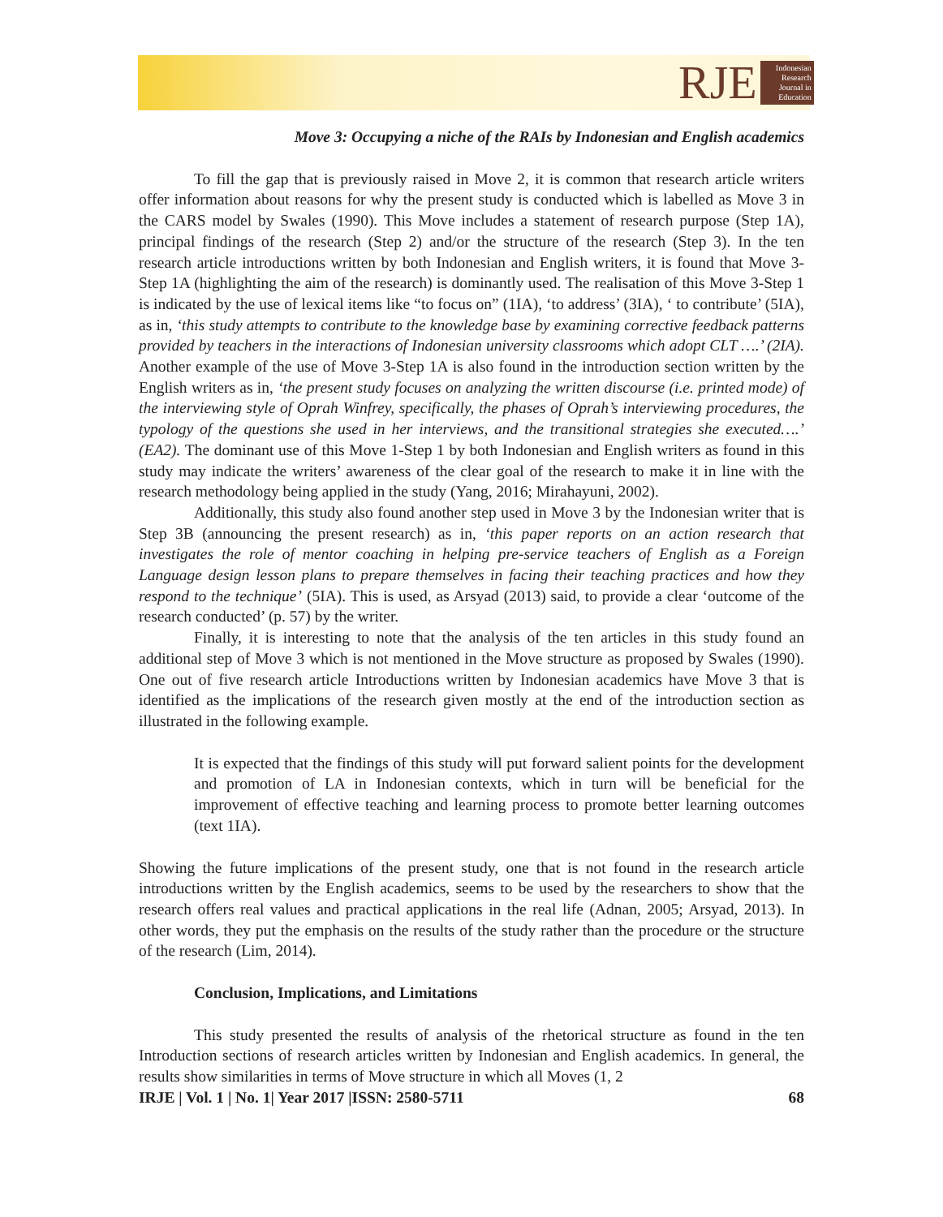RJE
Indonesian Research Journal in Education
Move 3: Occupying a niche of the RAIs by Indonesian and English academics
To fill the gap that is previously raised in Move 2, it is common that research article writers offer information about reasons for why the present study is conducted which is labelled as Move 3 in the CARS model by Swales (1990). This Move includes a statement of research purpose (Step 1A), principal findings of the research (Step 2) and/or the structure of the research (Step 3). In the ten research article introductions written by both Indonesian and English writers, it is found that Move 3-Step 1A (highlighting the aim of the research) is dominantly used. The realisation of this Move 3-Step 1 is indicated by the use of lexical items like “to focus on” (1IA), ‘to address’ (3IA), ‘ to contribute’ (5IA), as in, ‘this study attempts to contribute to the knowledge base by examining corrective feedback patterns provided by teachers in the interactions of Indonesian university classrooms which adopt CLT ….’ (2IA). Another example of the use of Move 3-Step 1A is also found in the introduction section written by the English writers as in, ‘the present study focuses on analyzing the written discourse (i.e. printed mode) of the interviewing style of Oprah Winfrey, specifically, the phases of Oprah’s interviewing procedures, the typology of the questions she used in her interviews, and the transitional strategies she executed….’ (EA2). The dominant use of this Move 1-Step 1 by both Indonesian and English writers as found in this study may indicate the writers’ awareness of the clear goal of the research to make it in line with the research methodology being applied in the study (Yang, 2016; Mirahayuni, 2002).
Additionally, this study also found another step used in Move 3 by the Indonesian writer that is Step 3B (announcing the present research) as in, ‘this paper reports on an action research that investigates the role of mentor coaching in helping pre-service teachers of English as a Foreign Language design lesson plans to prepare themselves in facing their teaching practices and how they respond to the technique’ (5IA). This is used, as Arsyad (2013) said, to provide a clear ‘outcome of the research conducted’ (p. 57) by the writer.
Finally, it is interesting to note that the analysis of the ten articles in this study found an additional step of Move 3 which is not mentioned in the Move structure as proposed by Swales (1990). One out of five research article Introductions written by Indonesian academics have Move 3 that is identified as the implications of the research given mostly at the end of the introduction section as illustrated in the following example.
It is expected that the findings of this study will put forward salient points for the development and promotion of LA in Indonesian contexts, which in turn will be beneficial for the improvement of effective teaching and learning process to promote better learning outcomes (text 1IA).
Showing the future implications of the present study, one that is not found in the research article introductions written by the English academics, seems to be used by the researchers to show that the research offers real values and practical applications in the real life (Adnan, 2005; Arsyad, 2013). In other words, they put the emphasis on the results of the study rather than the procedure or the structure of the research (Lim, 2014).
Conclusion, Implications, and Limitations
This study presented the results of analysis of the rhetorical structure as found in the ten Introduction sections of research articles written by Indonesian and English academics. In general, the results show similarities in terms of Move structure in which all Moves (1, 2
IRJE | Vol. 1 | No. 1| Year 2017 |ISSN: 2580-5711 68